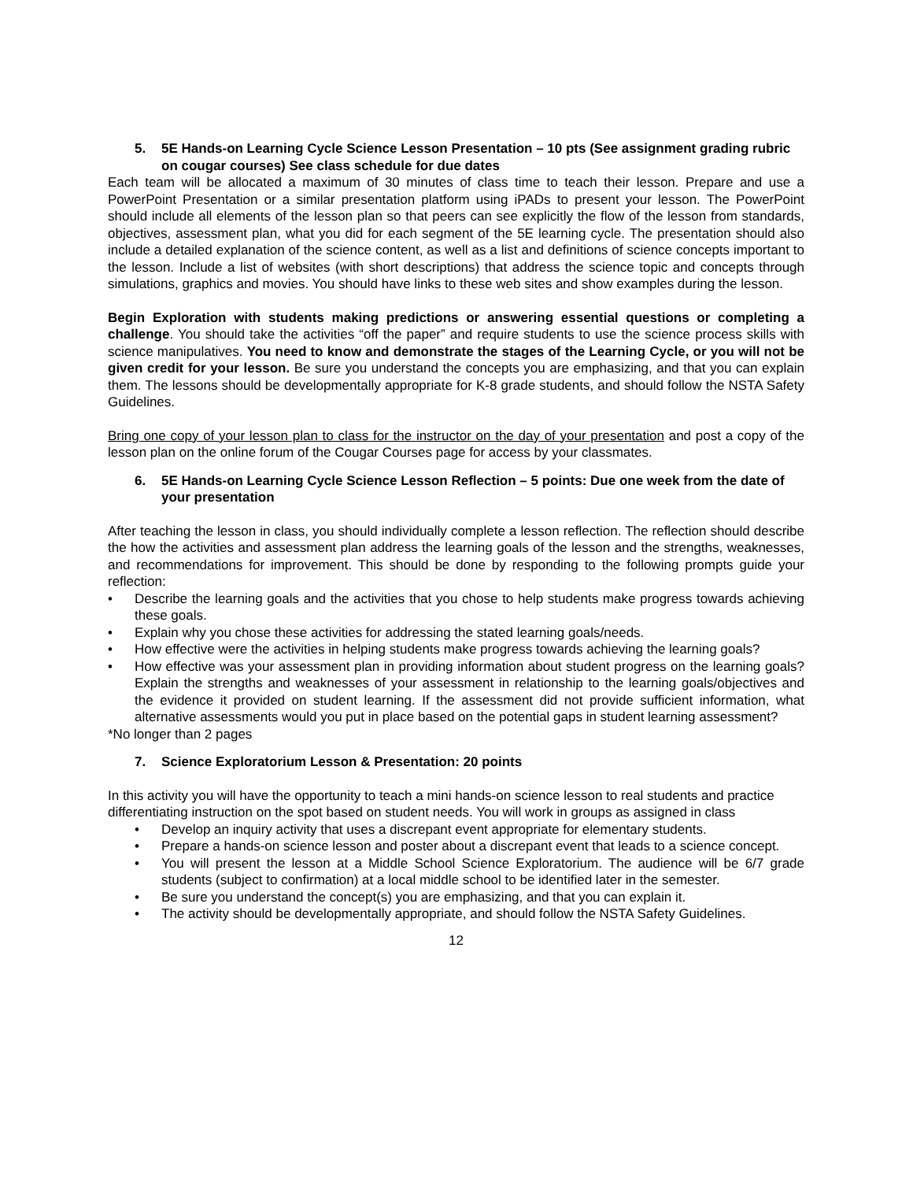5. 5E Hands-on Learning Cycle Science Lesson Presentation – 10 pts (See assignment grading rubric on cougar courses) See class schedule for due dates
Each team will be allocated a maximum of 30 minutes of class time to teach their lesson. Prepare and use a PowerPoint Presentation or a similar presentation platform using iPADs to present your lesson. The PowerPoint should include all elements of the lesson plan so that peers can see explicitly the flow of the lesson from standards, objectives, assessment plan, what you did for each segment of the 5E learning cycle. The presentation should also include a detailed explanation of the science content, as well as a list and definitions of science concepts important to the lesson. Include a list of websites (with short descriptions) that address the science topic and concepts through simulations, graphics and movies. You should have links to these web sites and show examples during the lesson.
Begin Exploration with students making predictions or answering essential questions or completing a challenge. You should take the activities “off the paper” and require students to use the science process skills with science manipulatives. You need to know and demonstrate the stages of the Learning Cycle, or you will not be given credit for your lesson. Be sure you understand the concepts you are emphasizing, and that you can explain them. The lessons should be developmentally appropriate for K-8 grade students, and should follow the NSTA Safety Guidelines.
Bring one copy of your lesson plan to class for the instructor on the day of your presentation and post a copy of the lesson plan on the online forum of the Cougar Courses page for access by your classmates.
6. 5E Hands-on Learning Cycle Science Lesson Reflection – 5 points: Due one week from the date of your presentation
After teaching the lesson in class, you should individually complete a lesson reflection. The reflection should describe the how the activities and assessment plan address the learning goals of the lesson and the strengths, weaknesses, and recommendations for improvement. This should be done by responding to the following prompts guide your reflection:
• Describe the learning goals and the activities that you chose to help students make progress towards achieving these goals.
• Explain why you chose these activities for addressing the stated learning goals/needs.
• How effective were the activities in helping students make progress towards achieving the learning goals?
• How effective was your assessment plan in providing information about student progress on the learning goals? Explain the strengths and weaknesses of your assessment in relationship to the learning goals/objectives and the evidence it provided on student learning. If the assessment did not provide sufficient information, what alternative assessments would you put in place based on the potential gaps in student learning assessment?
*No longer than 2 pages
7. Science Exploratorium Lesson & Presentation: 20 points
In this activity you will have the opportunity to teach a mini hands-on science lesson to real students and practice differentiating instruction on the spot based on student needs. You will work in groups as assigned in class
• Develop an inquiry activity that uses a discrepant event appropriate for elementary students.
• Prepare a hands-on science lesson and poster about a discrepant event that leads to a science concept.
• You will present the lesson at a Middle School Science Exploratorium. The audience will be 6/7 grade students (subject to confirmation) at a local middle school to be identified later in the semester.
• Be sure you understand the concept(s) you are emphasizing, and that you can explain it.
• The activity should be developmentally appropriate, and should follow the NSTA Safety Guidelines.
12